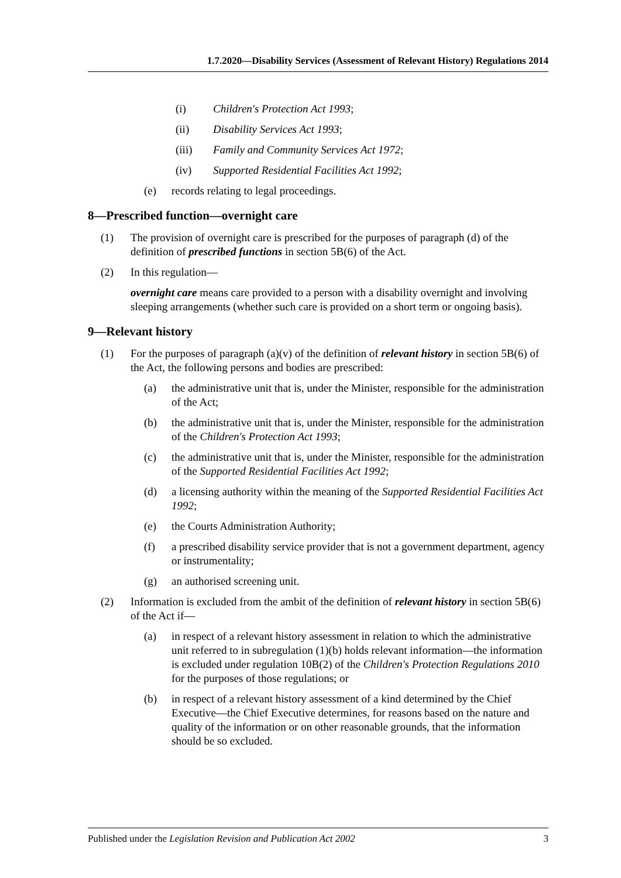1.7.2020—Disability Services (Assessment of Relevant History) Regulations 2014
(i) Children's Protection Act 1993;
(ii) Disability Services Act 1993;
(iii) Family and Community Services Act 1972;
(iv) Supported Residential Facilities Act 1992;
(e) records relating to legal proceedings.
8—Prescribed function—overnight care
(1) The provision of overnight care is prescribed for the purposes of paragraph (d) of the definition of prescribed functions in section 5B(6) of the Act.
(2) In this regulation—
overnight care means care provided to a person with a disability overnight and involving sleeping arrangements (whether such care is provided on a short term or ongoing basis).
9—Relevant history
(1) For the purposes of paragraph (a)(v) of the definition of relevant history in section 5B(6) of the Act, the following persons and bodies are prescribed:
(a) the administrative unit that is, under the Minister, responsible for the administration of the Act;
(b) the administrative unit that is, under the Minister, responsible for the administration of the Children's Protection Act 1993;
(c) the administrative unit that is, under the Minister, responsible for the administration of the Supported Residential Facilities Act 1992;
(d) a licensing authority within the meaning of the Supported Residential Facilities Act 1992;
(e) the Courts Administration Authority;
(f) a prescribed disability service provider that is not a government department, agency or instrumentality;
(g) an authorised screening unit.
(2) Information is excluded from the ambit of the definition of relevant history in section 5B(6) of the Act if—
(a) in respect of a relevant history assessment in relation to which the administrative unit referred to in subregulation (1)(b) holds relevant information—the information is excluded under regulation 10B(2) of the Children's Protection Regulations 2010 for the purposes of those regulations; or
(b) in respect of a relevant history assessment of a kind determined by the Chief Executive—the Chief Executive determines, for reasons based on the nature and quality of the information or on other reasonable grounds, that the information should be so excluded.
Published under the Legislation Revision and Publication Act 2002 3